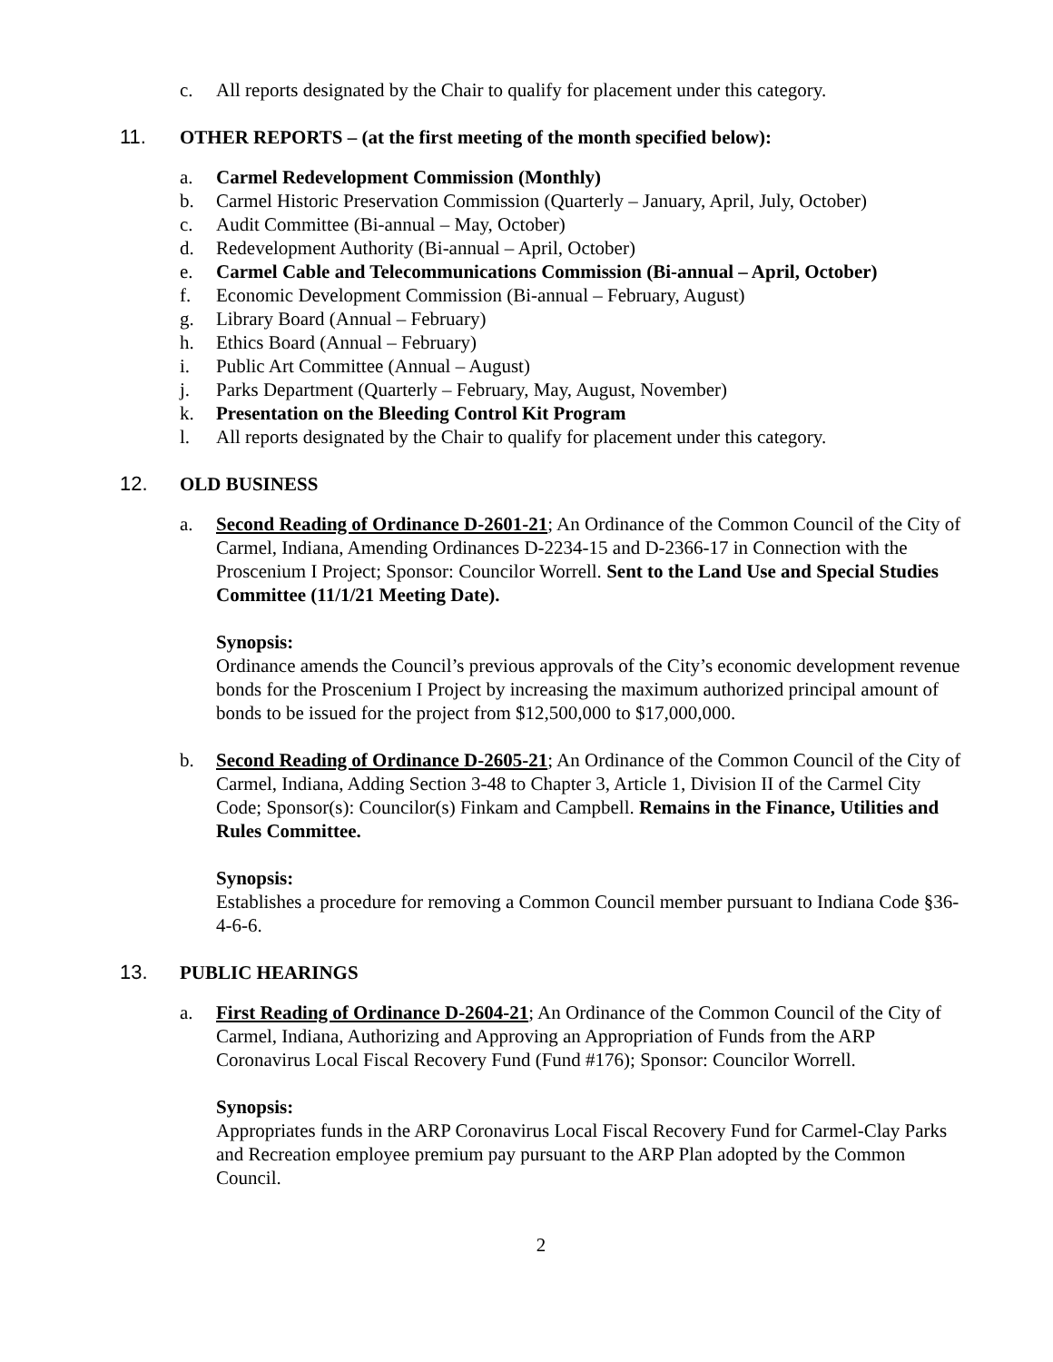c. All reports designated by the Chair to qualify for placement under this category.
11. OTHER REPORTS – (at the first meeting of the month specified below):
a. Carmel Redevelopment Commission (Monthly)
b. Carmel Historic Preservation Commission (Quarterly – January, April, July, October)
c. Audit Committee (Bi-annual – May, October)
d. Redevelopment Authority (Bi-annual – April, October)
e. Carmel Cable and Telecommunications Commission (Bi-annual – April, October)
f. Economic Development Commission (Bi-annual – February, August)
g. Library Board (Annual – February)
h. Ethics Board (Annual – February)
i. Public Art Committee (Annual – August)
j. Parks Department (Quarterly – February, May, August, November)
k. Presentation on the Bleeding Control Kit Program
l. All reports designated by the Chair to qualify for placement under this category.
12. OLD BUSINESS
a. Second Reading of Ordinance D-2601-21; An Ordinance of the Common Council of the City of Carmel, Indiana, Amending Ordinances D-2234-15 and D-2366-17 in Connection with the Proscenium I Project; Sponsor: Councilor Worrell. Sent to the Land Use and Special Studies Committee (11/1/21 Meeting Date).
Synopsis:
Ordinance amends the Council’s previous approvals of the City’s economic development revenue bonds for the Proscenium I Project by increasing the maximum authorized principal amount of bonds to be issued for the project from $12,500,000 to $17,000,000.
b. Second Reading of Ordinance D-2605-21; An Ordinance of the Common Council of the City of Carmel, Indiana, Adding Section 3-48 to Chapter 3, Article 1, Division II of the Carmel City Code; Sponsor(s): Councilor(s) Finkam and Campbell. Remains in the Finance, Utilities and Rules Committee.
Synopsis:
Establishes a procedure for removing a Common Council member pursuant to Indiana Code §36-4-6-6.
13. PUBLIC HEARINGS
a. First Reading of Ordinance D-2604-21; An Ordinance of the Common Council of the City of Carmel, Indiana, Authorizing and Approving an Appropriation of Funds from the ARP Coronavirus Local Fiscal Recovery Fund (Fund #176); Sponsor: Councilor Worrell.
Synopsis:
Appropriates funds in the ARP Coronavirus Local Fiscal Recovery Fund for Carmel-Clay Parks and Recreation employee premium pay pursuant to the ARP Plan adopted by the Common Council.
2